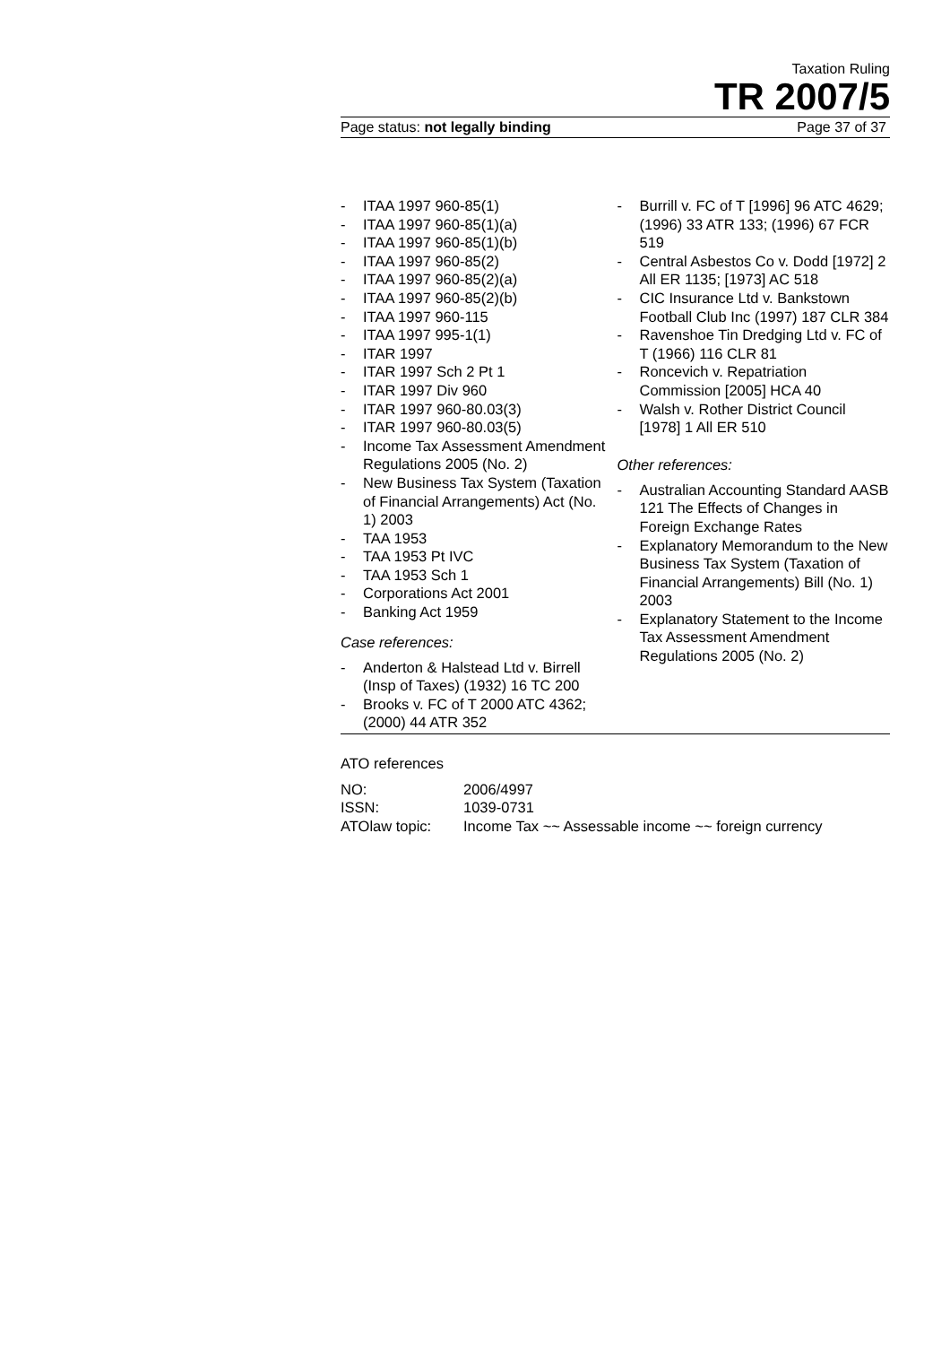Taxation Ruling
TR 2007/5
Page status: not legally binding Page 37 of 37
- ITAA 1997 960-85(1)
- ITAA 1997 960-85(1)(a)
- ITAA 1997 960-85(1)(b)
- ITAA 1997 960-85(2)
- ITAA 1997 960-85(2)(a)
- ITAA 1997 960-85(2)(b)
- ITAA 1997 960-115
- ITAA 1997 995-1(1)
- ITAR 1997
- ITAR 1997 Sch 2 Pt 1
- ITAR 1997 Div 960
- ITAR 1997 960-80.03(3)
- ITAR 1997 960-80.03(5)
- Income Tax Assessment Amendment Regulations 2005 (No. 2)
- New Business Tax System (Taxation of Financial Arrangements) Act (No. 1) 2003
- TAA 1953
- TAA 1953 Pt IVC
- TAA 1953 Sch 1
- Corporations Act 2001
- Banking Act 1959
Case references:
- Anderton & Halstead Ltd v. Birrell (Insp of Taxes) (1932) 16 TC 200
- Brooks v. FC of T 2000 ATC 4362; (2000) 44 ATR 352
- Burrill v. FC of T [1996] 96 ATC 4629; (1996) 33 ATR 133; (1996) 67 FCR 519
- Central Asbestos Co v. Dodd [1972] 2 All ER 1135; [1973] AC 518
- CIC Insurance Ltd v. Bankstown Football Club Inc (1997) 187 CLR 384
- Ravenshoe Tin Dredging Ltd v. FC of T (1966) 116 CLR 81
- Roncevich v. Repatriation Commission [2005] HCA 40
- Walsh v. Rother District Council [1978] 1 All ER 510
Other references:
- Australian Accounting Standard AASB 121 The Effects of Changes in Foreign Exchange Rates
- Explanatory Memorandum to the New Business Tax System (Taxation of Financial Arrangements) Bill (No. 1) 2003
- Explanatory Statement to the Income Tax Assessment Amendment Regulations 2005 (No. 2)
ATO references
| NO: | 2006/4997 |
| ISSN: | 1039-0731 |
| ATOlaw topic: | Income Tax ~~ Assessable income ~~ foreign currency |